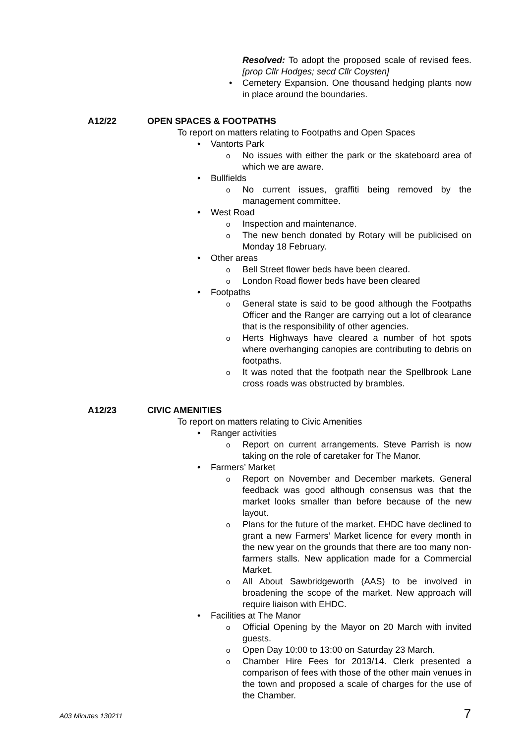Resolved: To adopt the proposed scale of revised fees. [prop Cllr Hodges; secd Cllr Coysten]
Cemetery Expansion. One thousand hedging plants now in place around the boundaries.
A12/22 OPEN SPACES & FOOTPATHS
To report on matters relating to Footpaths and Open Spaces
Vantorts Park
No issues with either the park or the skateboard area of which we are aware.
Bullfields
No current issues, graffiti being removed by the management committee.
West Road
Inspection and maintenance.
The new bench donated by Rotary will be publicised on Monday 18 February.
Other areas
Bell Street flower beds have been cleared.
London Road flower beds have been cleared
Footpaths
General state is said to be good although the Footpaths Officer and the Ranger are carrying out a lot of clearance that is the responsibility of other agencies.
Herts Highways have cleared a number of hot spots where overhanging canopies are contributing to debris on footpaths.
It was noted that the footpath near the Spellbrook Lane cross roads was obstructed by brambles.
A12/23 CIVIC AMENITIES
To report on matters relating to Civic Amenities
Ranger activities
Report on current arrangements. Steve Parrish is now taking on the role of caretaker for The Manor.
Farmers’ Market
Report on November and December markets. General feedback was good although consensus was that the market looks smaller than before because of the new layout.
Plans for the future of the market. EHDC have declined to grant a new Farmers’ Market licence for every month in the new year on the grounds that there are too many non-farmers stalls. New application made for a Commercial Market.
All About Sawbridgeworth (AAS) to be involved in broadening the scope of the market. New approach will require liaison with EHDC.
Facilities at The Manor
Official Opening by the Mayor on 20 March with invited guests.
Open Day 10:00 to 13:00 on Saturday 23 March.
Chamber Hire Fees for 2013/14. Clerk presented a comparison of fees with those of the other main venues in the town and proposed a scale of charges for the use of the Chamber.
A03 Minutes 130211 7